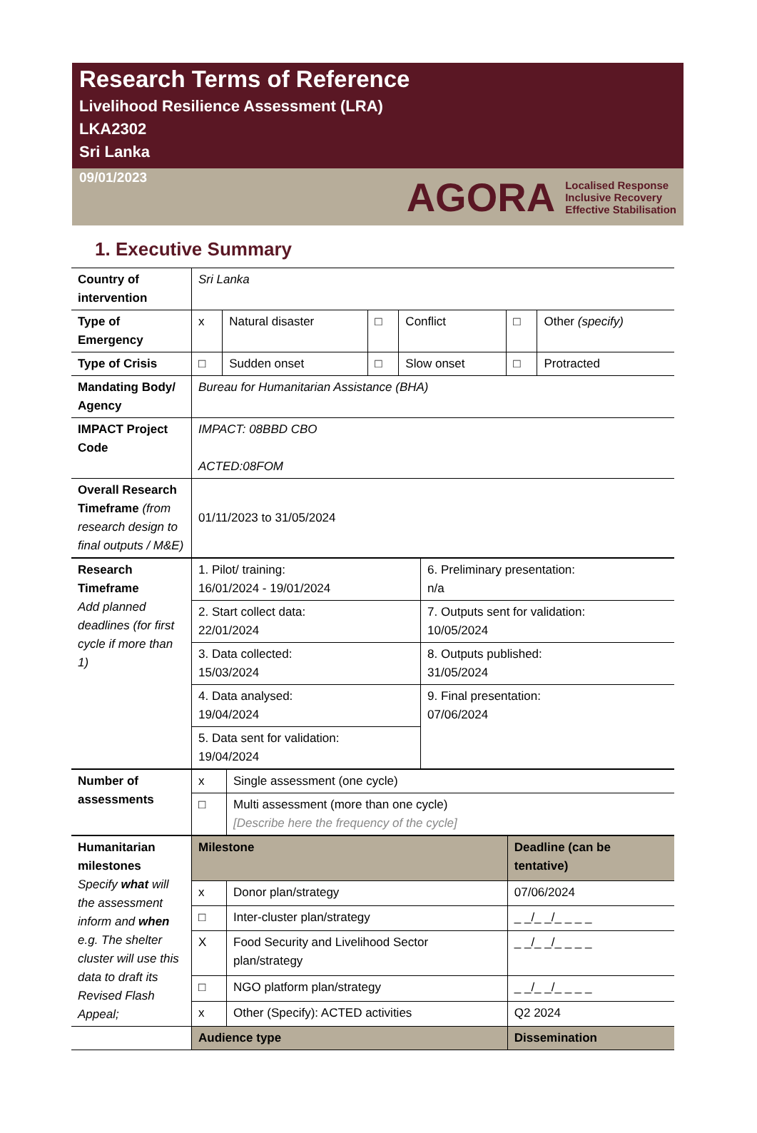Research Terms of Reference
Livelihood Resilience Assessment (LRA)
LKA2302
Sri Lanka
09/01/2023
AGORA Localised Response
Inclusive Recovery
Effective Stabilisation
1. Executive Summary
| Country of intervention | Sri Lanka | | | | | |
| Type of Emergency | x | Natural disaster | □ | Conflict | □ | Other (specify) |
| Type of Crisis | □ | Sudden onset | □ | Slow onset | □ | Protracted |
| Mandating Body/ Agency | Bureau for Humanitarian Assistance (BHA) | | | | | |
| IMPACT Project Code | IMPACT: 08BBD CBO ACTED:08FOM | | | | | |
| Overall Research Timeframe (from research design to final outputs / M&E) | 01/11/2023 to 31/05/2024 | | | | | |
| Research Timeframe Add planned deadlines (for first cycle if more than 1) | 1. Pilot/ training: 16/01/2024 - 19/01/2024 | 6. Preliminary presentation: n/a |
| | 2. Start collect data: 22/01/2024 | 7. Outputs sent for validation: 10/05/2024 |
| | 3. Data collected: 15/03/2024 | 8. Outputs published: 31/05/2024 |
| | 4. Data analysed: 19/04/2024 | 9. Final presentation: 07/06/2024 |
| | 5. Data sent for validation: 19/04/2024 | |
| Number of assessments | x | Single assessment (one cycle) |
| | □ | Multi assessment (more than one cycle) [Describe here the frequency of the cycle] |
| Humanitarian milestones Specify what will the assessment inform and when e.g. The shelter cluster will use this data to draft its Revised Flash Appeal; | Milestone | | Deadline (can be tentative) |
| | x | Donor plan/strategy | 07/06/2024 |
| | □ | Inter-cluster plan/strategy | _ _/_ _/_ _ _ _ |
| | X | Food Security and Livelihood Sector plan/strategy | _ _/_ _/_ _ _ _ |
| | □ | NGO platform plan/strategy | _ _/_ _/_ _ _ _ |
| | x | Other (Specify): ACTED activities | Q2 2024 |
| | Audience type | | Dissemination |